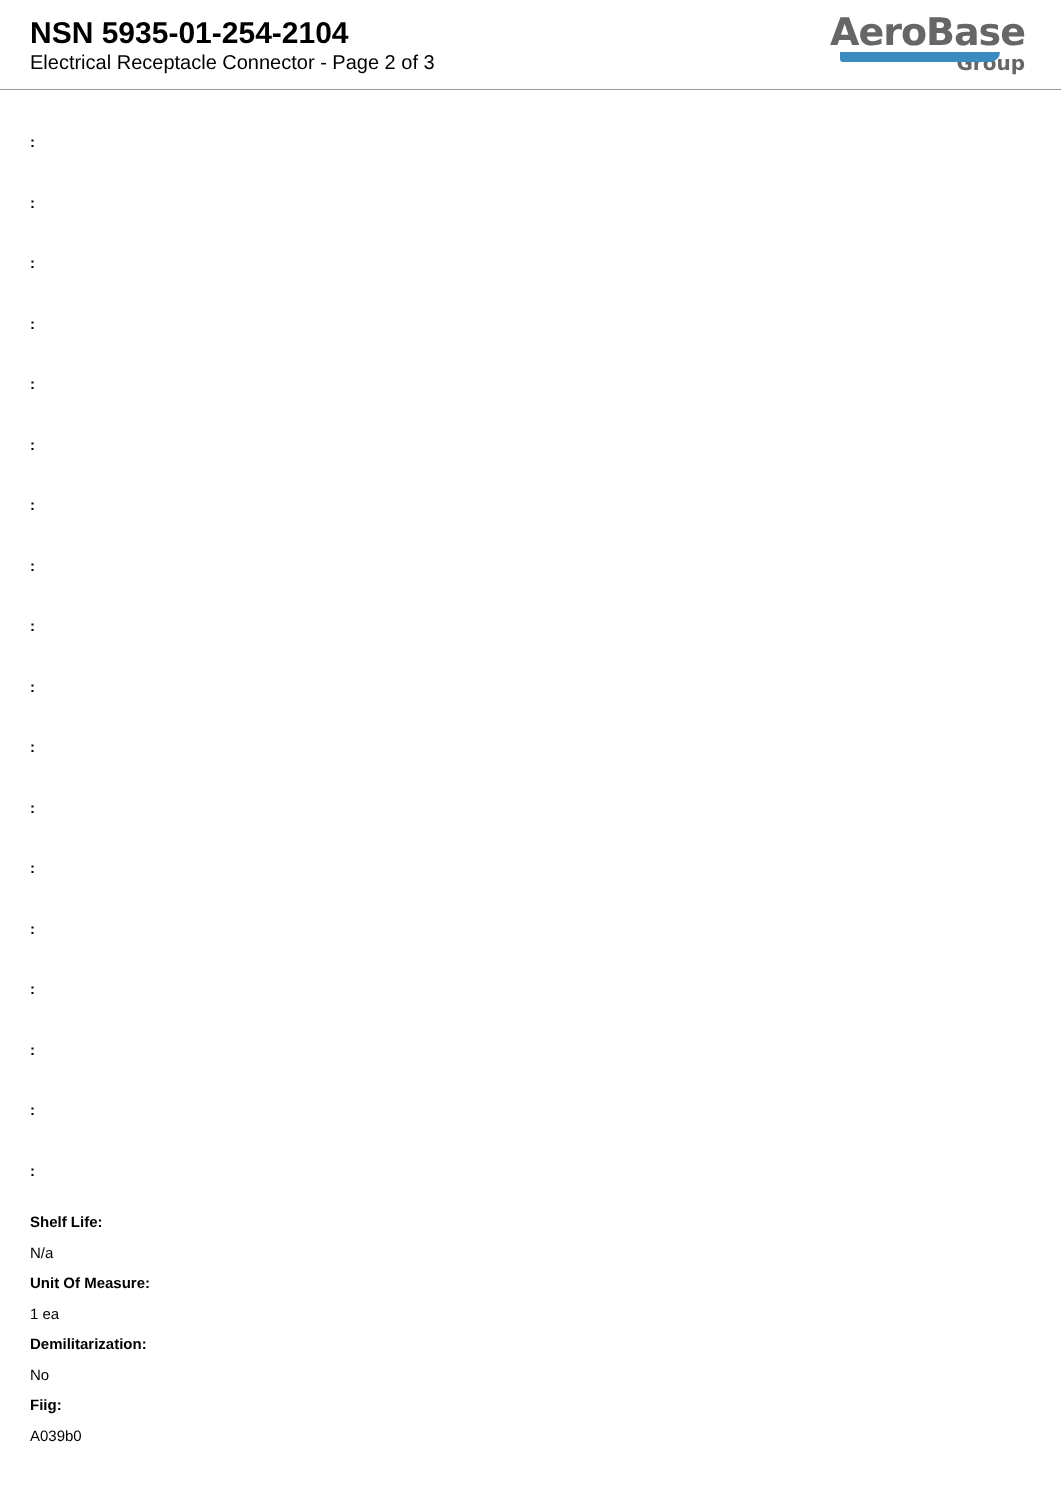NSN 5935-01-254-2104
Electrical Receptacle Connector - Page 2 of 3
AeroBase
Group
:
:
:
:
:
:
:
:
:
:
:
:
:
:
:
:
:
:
Shelf Life:
N/a
Unit Of Measure:
1 ea
Demilitarization:
No
Fiig:
A039b0